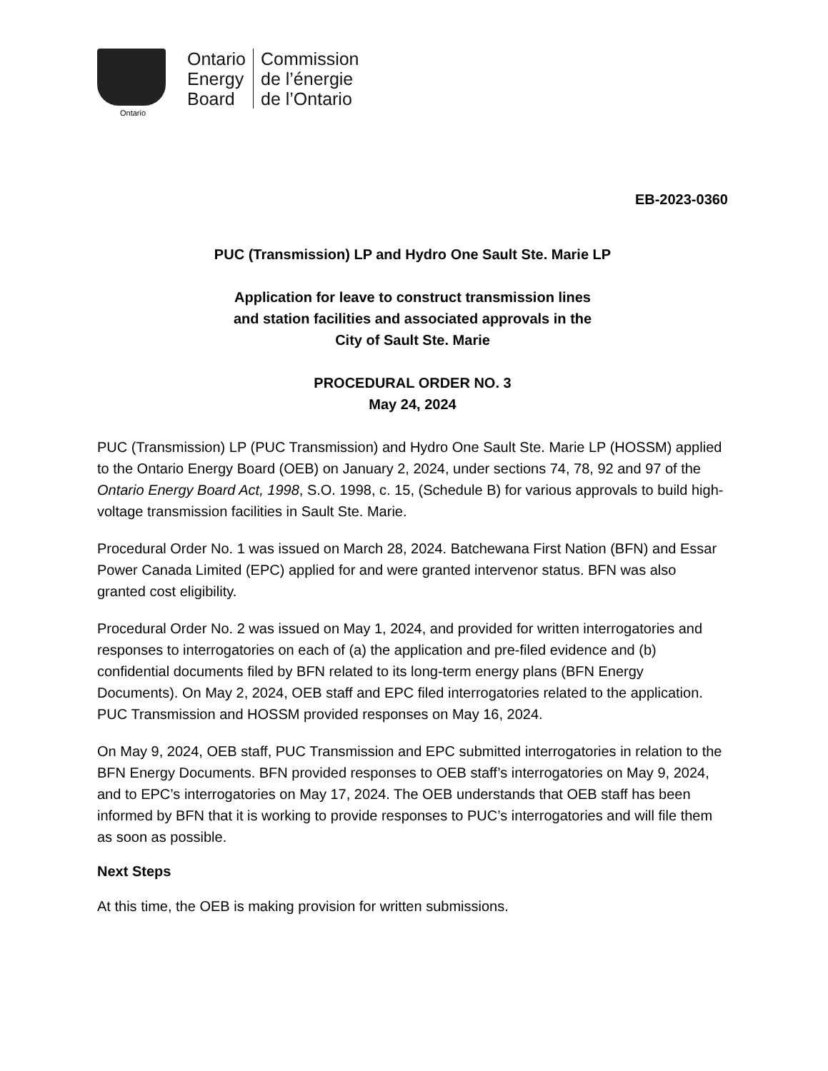Ontario
Ontario
Energy
Board
Commission
de l’énergie
de l’Ontario
EB-2023-0360
PUC (Transmission) LP and Hydro One Sault Ste. Marie LP
Application for leave to construct transmission lines
and station facilities and associated approvals in the
City of Sault Ste. Marie
PROCEDURAL ORDER NO. 3
May 24, 2024
PUC (Transmission) LP (PUC Transmission) and Hydro One Sault Ste. Marie LP (HOSSM) applied to the Ontario Energy Board (OEB) on January 2, 2024, under sections 74, 78, 92 and 97 of the Ontario Energy Board Act, 1998, S.O. 1998, c. 15, (Schedule B) for various approvals to build high-voltage transmission facilities in Sault Ste. Marie.
Procedural Order No. 1 was issued on March 28, 2024. Batchewana First Nation (BFN) and Essar Power Canada Limited (EPC) applied for and were granted intervenor status. BFN was also granted cost eligibility.
Procedural Order No. 2 was issued on May 1, 2024, and provided for written interrogatories and responses to interrogatories on each of (a) the application and pre-filed evidence and (b) confidential documents filed by BFN related to its long-term energy plans (BFN Energy Documents). On May 2, 2024, OEB staff and EPC filed interrogatories related to the application. PUC Transmission and HOSSM provided responses on May 16, 2024.
On May 9, 2024, OEB staff, PUC Transmission and EPC submitted interrogatories in relation to the BFN Energy Documents. BFN provided responses to OEB staff’s interrogatories on May 9, 2024, and to EPC’s interrogatories on May 17, 2024. The OEB understands that OEB staff has been informed by BFN that it is working to provide responses to PUC’s interrogatories and will file them as soon as possible.
Next Steps
At this time, the OEB is making provision for written submissions.